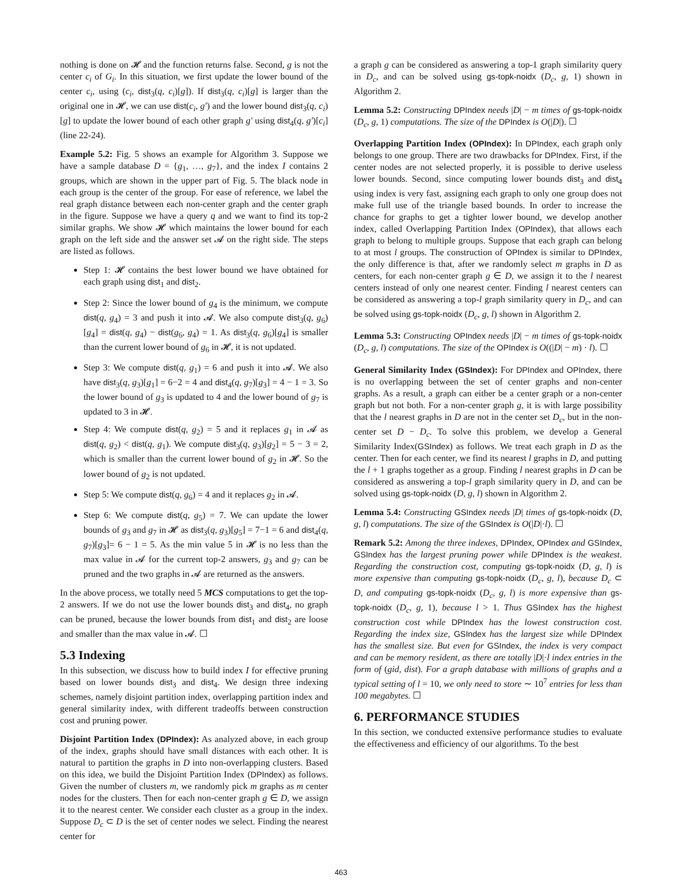nothing is done on 𝓗 and the function returns false. Second, g is not the center c<sub>i</sub> of G<sub>i</sub>. In this situation, we first update the lower bound of the center c<sub>i</sub>, using (c<sub>i</sub>, dist<sub>3</sub>(q, c<sub>i</sub>)[g]). If dist<sub>3</sub>(q, c<sub>i</sub>)[g] is larger than the original one in 𝓗, we can use dist(c<sub>i</sub>, g′) and the lower bound dist<sub>3</sub>(q, c<sub>i</sub>)[g] to update the lower bound of each other graph g′ using dist<sub>4</sub>(q, g′)[c<sub>i</sub>] (line 22-24).
Example 5.2: Fig. 5 shows an example for Algorithm 3. Suppose we have a sample database D = {g<sub>1</sub>, …, g<sub>7</sub>}, and the index I contains 2 groups, which are shown in the upper part of Fig. 5. The black node in each group is the center of the group. For ease of reference, we label the real graph distance between each non-center graph and the center graph in the figure. Suppose we have a query q and we want to find its top-2 similar graphs. We show 𝓗 which maintains the lower bound for each graph on the left side and the answer set 𝓐 on the right side. The steps are listed as follows.
Step 1: 𝓗 contains the best lower bound we have obtained for each graph using dist<sub>1</sub> and dist<sub>2</sub>.
Step 2: Since the lower bound of g<sub>4</sub> is the minimum, we compute dist(q, g<sub>4</sub>) = 3 and push it into 𝓐. We also compute dist<sub>3</sub>(q, g<sub>6</sub>)[g<sub>4</sub>] = dist(q, g<sub>4</sub>) − dist(g<sub>6</sub>, g<sub>4</sub>) = 1. As dist<sub>3</sub>(q, g<sub>6</sub>)[g<sub>4</sub>] is smaller than the current lower bound of g<sub>6</sub> in 𝓗, it is not updated.
Step 3: We compute dist(q, g<sub>1</sub>) = 6 and push it into 𝓐. We also have dist<sub>3</sub>(q, g<sub>3</sub>)[g<sub>1</sub>] = 6−2 = 4 and dist<sub>4</sub>(q, g<sub>7</sub>)[g<sub>3</sub>] = 4 − 1 = 3. So the lower bound of g<sub>3</sub> is updated to 4 and the lower bound of g<sub>7</sub> is updated to 3 in 𝓗.
Step 4: We compute dist(q, g<sub>2</sub>) = 5 and it replaces g<sub>1</sub> in 𝓐 as dist(q, g<sub>2</sub>) < dist(q, g<sub>1</sub>). We compute dist<sub>3</sub>(q, g<sub>3</sub>)[g<sub>2</sub>] = 5 − 3 = 2, which is smaller than the current lower bound of g<sub>2</sub> in 𝓗. So the lower bound of g<sub>2</sub> is not updated.
Step 5: We compute dist(q, g<sub>6</sub>) = 4 and it replaces g<sub>2</sub> in 𝓐.
Step 6: We compute dist(q, g<sub>5</sub>) = 7. We can update the lower bounds of g<sub>3</sub> and g<sub>7</sub> in 𝓗 as dist<sub>3</sub>(q, g<sub>3</sub>)[g<sub>5</sub>] = 7−1 = 6 and dist<sub>4</sub>(q, g<sub>7</sub>)[g<sub>3</sub>]= 6 − 1 = 5. As the min value 5 in 𝓗 is no less than the max value in 𝓐 for the current top-2 answers, g<sub>3</sub> and g<sub>7</sub> can be pruned and the two graphs in 𝓐 are returned as the answers.
In the above process, we totally need 5 MCS computations to get the top-2 answers. If we do not use the lower bounds dist<sub>3</sub> and dist<sub>4</sub>, no graph can be pruned, because the lower bounds from dist<sub>1</sub> and dist<sub>2</sub> are loose and smaller than the max value in 𝓐. ☐
5.3 Indexing
In this subsection, we discuss how to build index I for effective pruning based on lower bounds dist<sub>3</sub> and dist<sub>4</sub>. We design three indexing schemes, namely disjoint partition index, overlapping partition index and general similarity index, with different tradeoffs between construction cost and pruning power.
Disjoint Partition Index (DPIndex): As analyzed above, in each group of the index, graphs should have small distances with each other. It is natural to partition the graphs in D into non-overlapping clusters. Based on this idea, we build the Disjoint Partition Index (DPIndex) as follows. Given the number of clusters m, we randomly pick m graphs as m center nodes for the clusters. Then for each non-center graph g ∈ D, we assign it to the nearest center. We consider each cluster as a group in the index. Suppose D<sub>c</sub> ⊂ D is the set of center nodes we select. Finding the nearest center for
a graph g can be considered as answering a top-1 graph similarity query in D<sub>c</sub>, and can be solved using gs-topk-noidx (D<sub>c</sub>, g, 1) shown in Algorithm 2.
Lemma 5.2: Constructing DPIndex needs |D| − m times of gs-topk-noidx (D<sub>c</sub>, g, 1) computations. The size of the DPIndex is O(|D|). ☐
Overlapping Partition Index (OPIndex): In DPIndex, each graph only belongs to one group. There are two drawbacks for DPIndex. First, if the center nodes are not selected properly, it is possible to derive useless lower bounds. Second, since computing lower bounds dist<sub>3</sub> and dist<sub>4</sub> using index is very fast, assigning each graph to only one group does not make full use of the triangle based bounds. In order to increase the chance for graphs to get a tighter lower bound, we develop another index, called Overlapping Partition Index (OPIndex), that allows each graph to belong to multiple groups. Suppose that each graph can belong to at most l groups. The construction of OPIndex is similar to DPIndex, the only difference is that, after we randomly select m graphs in D as centers, for each non-center graph g ∈ D, we assign it to the l nearest centers instead of only one nearest center. Finding l nearest centers can be considered as answering a top-l graph similarity query in D<sub>c</sub>, and can be solved using gs-topk-noidx (D<sub>c</sub>, g, l) shown in Algorithm 2.
Lemma 5.3: Constructing OPIndex needs |D| − m times of gs-topk-noidx (D<sub>c</sub>, g, l) computations. The size of the OPIndex is O((|D| − m) · l). ☐
General Similarity Index (GSIndex): For DPIndex and OPIndex, there is no overlapping between the set of center graphs and non-center graphs. As a result, a graph can either be a center graph or a non-center graph but not both. For a non-center graph g, it is with large possibility that the l nearest graphs in D are not in the center set D<sub>c</sub>, but in the non-center set D − D<sub>c</sub>. To solve this problem, we develop a General Similarity Index(GSIndex) as follows. We treat each graph in D as the center. Then for each center, we find its nearest l graphs in D, and putting the l + 1 graphs together as a group. Finding l nearest graphs in D can be considered as answering a top-l graph similarity query in D, and can be solved using gs-topk-noidx (D, g, l) shown in Algorithm 2.
Lemma 5.4: Constructing GSIndex needs |D| times of gs-topk-noidx (D, g, l) computations. The size of the GSIndex is O(|D|·l). ☐
Remark 5.2: Among the three indexes, DPIndex, OPIndex and GSIndex, GSIndex has the largest pruning power while DPIndex is the weakest. Regarding the construction cost, computing gs-topk-noidx (D, g, l) is more expensive than computing gs-topk-noidx (D<sub>c</sub>, g, l), because D<sub>c</sub> ⊂ D, and computing gs-topk-noidx (D<sub>c</sub>, g, l) is more expensive than gs-topk-noidx (D<sub>c</sub>, g, 1), because l > 1. Thus GSIndex has the highest construction cost while DPIndex has the lowest construction cost. Regarding the index size, GSIndex has the largest size while DPIndex has the smallest size. But even for GSIndex, the index is very compact and can be memory resident, as there are totally |D|·l index entries in the form of (gid, dist). For a graph database with millions of graphs and a typical setting of l = 10, we only need to store ∼ 10<sup>7</sup> entries for less than 100 megabytes. ☐
6. PERFORMANCE STUDIES
In this section, we conducted extensive performance studies to evaluate the effectiveness and efficiency of our algorithms. To the best
463